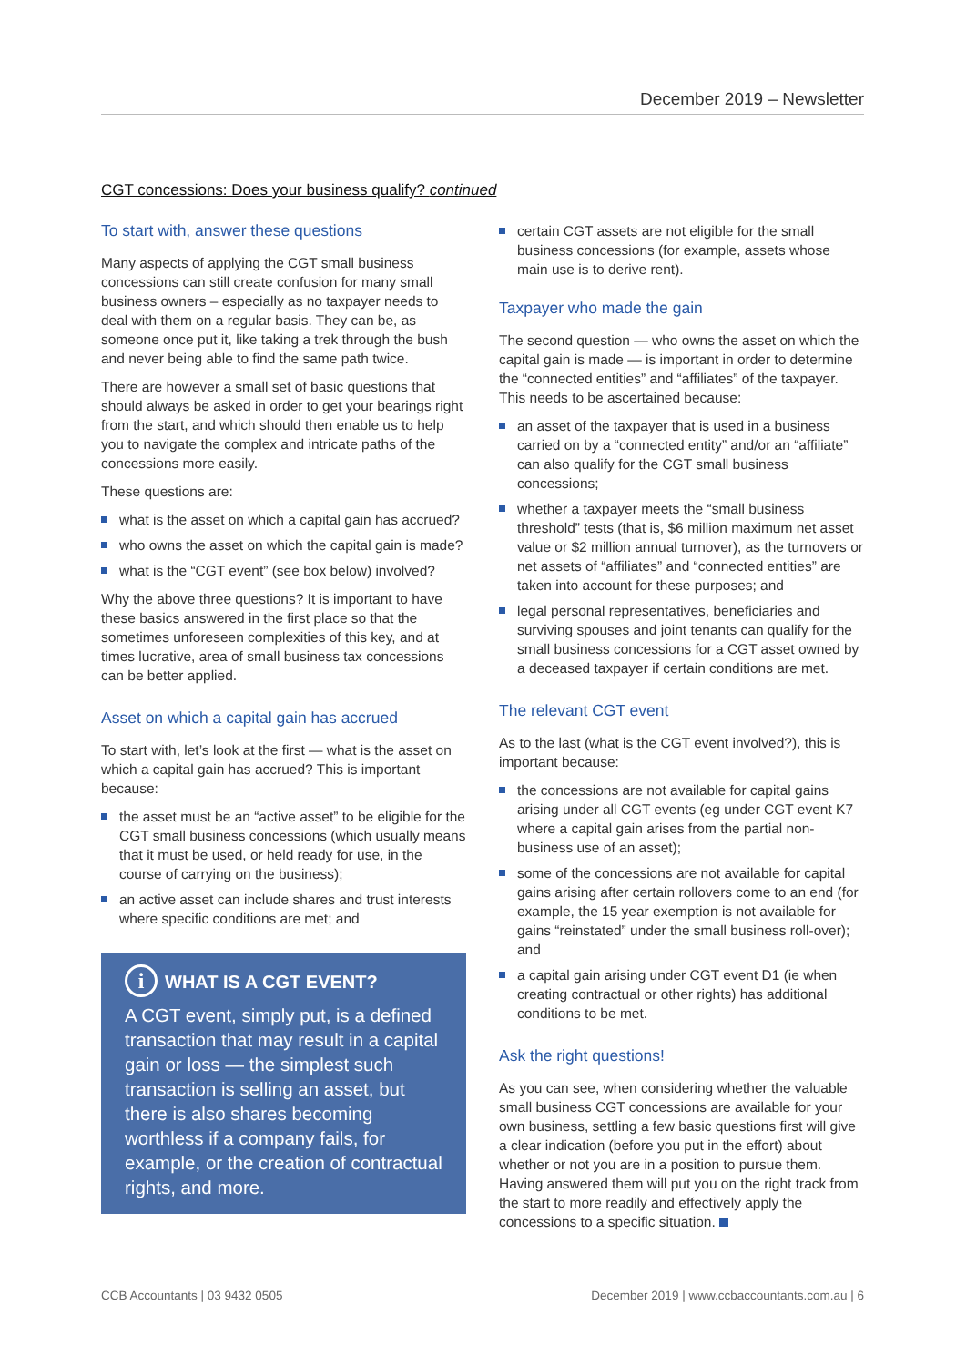December 2019 – Newsletter
CGT concessions: Does your business qualify? continued
To start with, answer these questions
Many aspects of applying the CGT small business concessions can still create confusion for many small business owners – especially as no taxpayer needs to deal with them on a regular basis. They can be, as someone once put it, like taking a trek through the bush and never being able to find the same path twice.
There are however a small set of basic questions that should always be asked in order to get your bearings right from the start, and which should then enable us to help you to navigate the complex and intricate paths of the concessions more easily.
These questions are:
what is the asset on which a capital gain has accrued?
who owns the asset on which the capital gain is made?
what is the “CGT event” (see box below) involved?
Why the above three questions? It is important to have these basics answered in the first place so that the sometimes unforeseen complexities of this key, and at times lucrative, area of small business tax concessions can be better applied.
Asset on which a capital gain has accrued
To start with, let’s look at the first — what is the asset on which a capital gain has accrued? This is important because:
the asset must be an “active asset” to be eligible for the CGT small business concessions (which usually means that it must be used, or held ready for use, in the course of carrying on the business);
an active asset can include shares and trust interests where specific conditions are met; and
i WHAT IS A CGT EVENT?
A CGT event, simply put, is a defined transaction that may result in a capital gain or loss — the simplest such transaction is selling an asset, but there is also shares becoming worthless if a company fails, for example, or the creation of contractual rights, and more.
certain CGT assets are not eligible for the small business concessions (for example, assets whose main use is to derive rent).
Taxpayer who made the gain
The second question — who owns the asset on which the capital gain is made — is important in order to determine the “connected entities” and “affiliates” of the taxpayer. This needs to be ascertained because:
an asset of the taxpayer that is used in a business carried on by a “connected entity” and/or an “affiliate” can also qualify for the CGT small business concessions;
whether a taxpayer meets the “small business threshold” tests (that is, $6 million maximum net asset value or $2 million annual turnover), as the turnovers or net assets of “affiliates” and “connected entities” are taken into account for these purposes; and
legal personal representatives, beneficiaries and surviving spouses and joint tenants can qualify for the small business concessions for a CGT asset owned by a deceased taxpayer if certain conditions are met.
The relevant CGT event
As to the last (what is the CGT event involved?), this is important because:
the concessions are not available for capital gains arising under all CGT events (eg under CGT event K7 where a capital gain arises from the partial non-business use of an asset);
some of the concessions are not available for capital gains arising after certain rollovers come to an end (for example, the 15 year exemption is not available for gains “reinstated” under the small business roll-over); and
a capital gain arising under CGT event D1 (ie when creating contractual or other rights) has additional conditions to be met.
Ask the right questions!
As you can see, when considering whether the valuable small business CGT concessions are available for your own business, settling a few basic questions first will give a clear indication (before you put in the effort) about whether or not you are in a position to pursue them. Having answered them will put you on the right track from the start to more readily and effectively apply the concessions to a specific situation.
CCB Accountants | 03 9432 0505 December 2019 | www.ccbaccountants.com.au | 6